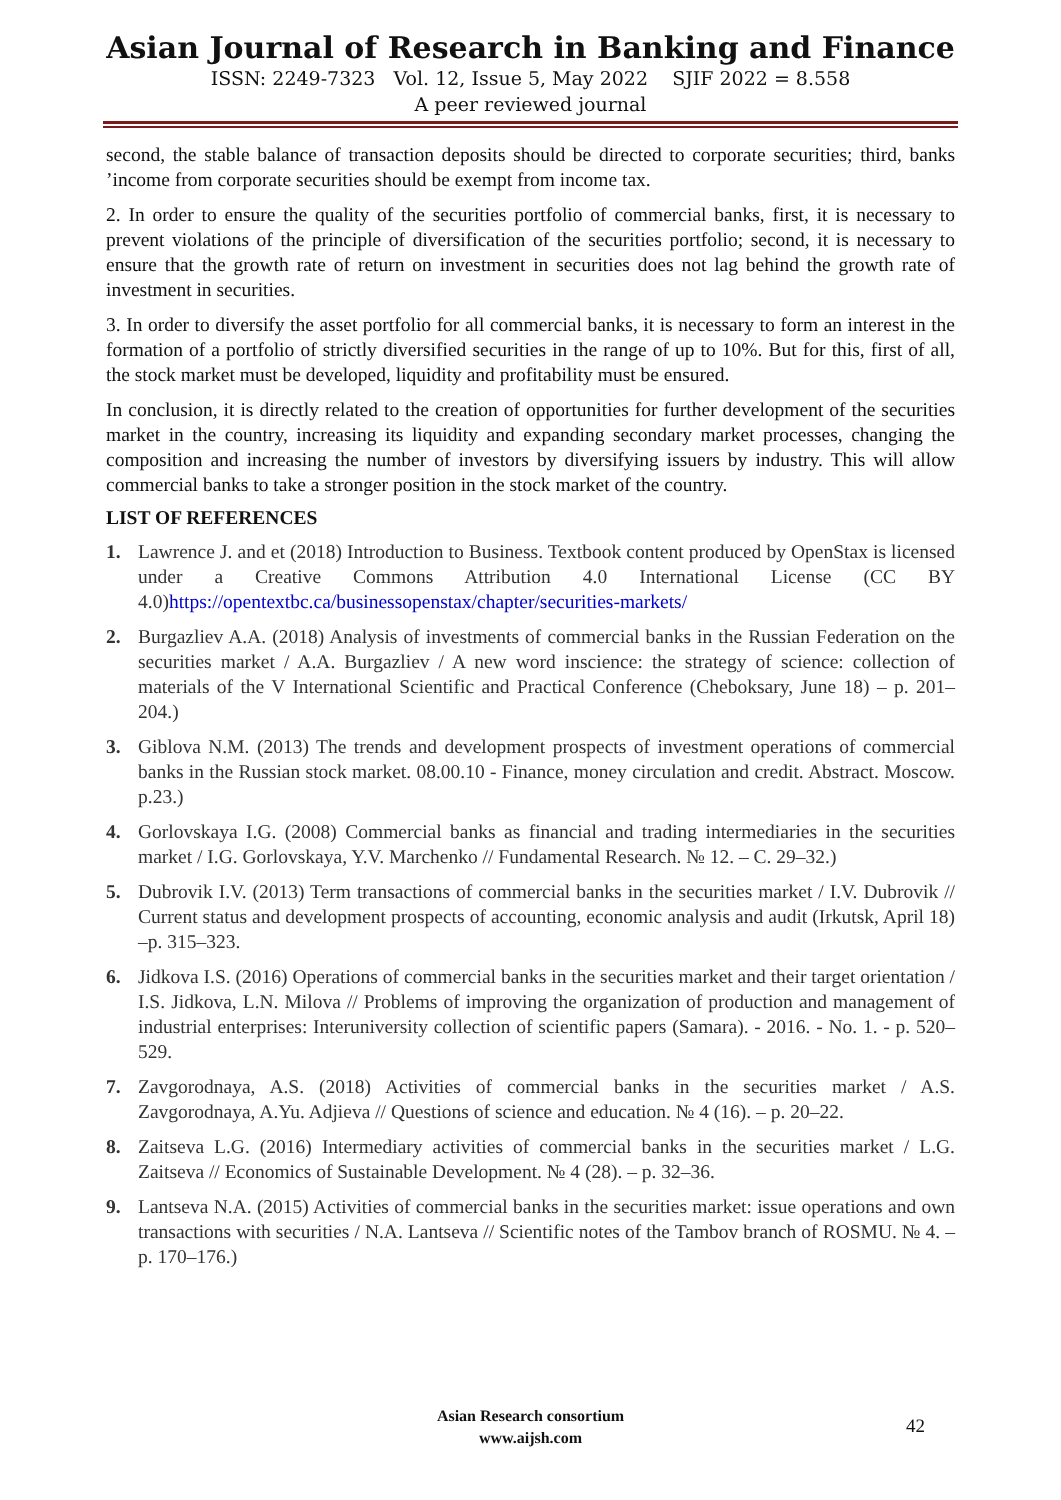Asian Journal of Research in Banking and Finance
ISSN: 2249-7323 Vol. 12, Issue 5, May 2022 SJIF 2022 = 8.558
A peer reviewed journal
second, the stable balance of transaction deposits should be directed to corporate securities; third, banks ’income from corporate securities should be exempt from income tax.
2. In order to ensure the quality of the securities portfolio of commercial banks, first, it is necessary to prevent violations of the principle of diversification of the securities portfolio; second, it is necessary to ensure that the growth rate of return on investment in securities does not lag behind the growth rate of investment in securities.
3. In order to diversify the asset portfolio for all commercial banks, it is necessary to form an interest in the formation of a portfolio of strictly diversified securities in the range of up to 10%. But for this, first of all, the stock market must be developed, liquidity and profitability must be ensured.
In conclusion, it is directly related to the creation of opportunities for further development of the securities market in the country, increasing its liquidity and expanding secondary market processes, changing the composition and increasing the number of investors by diversifying issuers by industry. This will allow commercial banks to take a stronger position in the stock market of the country.
LIST OF REFERENCES
1. Lawrence J. and et (2018) Introduction to Business. Textbook content produced by OpenStax is licensed under a Creative Commons Attribution 4.0 International License (CC BY 4.0)https://opentextbc.ca/businessopenstax/chapter/securities-markets/
2. Burgazliev A.A. (2018) Analysis of investments of commercial banks in the Russian Federation on the securities market / A.A. Burgazliev / A new word inscience: the strategy of science: collection of materials of the V International Scientific and Practical Conference (Cheboksary, June 18) – p. 201–204.)
3. Giblova N.M. (2013) The trends and development prospects of investment operations of commercial banks in the Russian stock market. 08.00.10 - Finance, money circulation and credit. Abstract. Moscow. p.23.)
4. Gorlovskaya I.G. (2008) Commercial banks as financial and trading intermediaries in the securities market / I.G. Gorlovskaya, Y.V. Marchenko // Fundamental Research. № 12. – C. 29–32.)
5. Dubrovik I.V. (2013) Term transactions of commercial banks in the securities market / I.V. Dubrovik // Current status and development prospects of accounting, economic analysis and audit (Irkutsk, April 18) –p. 315–323.
6. Jidkova I.S. (2016) Operations of commercial banks in the securities market and their target orientation / I.S. Jidkova, L.N. Milova // Problems of improving the organization of production and management of industrial enterprises: Interuniversity collection of scientific papers (Samara). - 2016. - No. 1. - p. 520–529.
7. Zavgorodnaya, A.S. (2018) Activities of commercial banks in the securities market / A.S. Zavgorodnaya, A.Yu. Adjieva // Questions of science and education. № 4 (16). – p. 20–22.
8. Zaitseva L.G. (2016) Intermediary activities of commercial banks in the securities market / L.G. Zaitseva // Economics of Sustainable Development. № 4 (28). – p. 32–36.
9. Lantseva N.A. (2015) Activities of commercial banks in the securities market: issue operations and own transactions with securities / N.A. Lantseva // Scientific notes of the Tambov branch of ROSMU. № 4. – p. 170–176.)
Asian Research consortium
www.aijsh.com
42